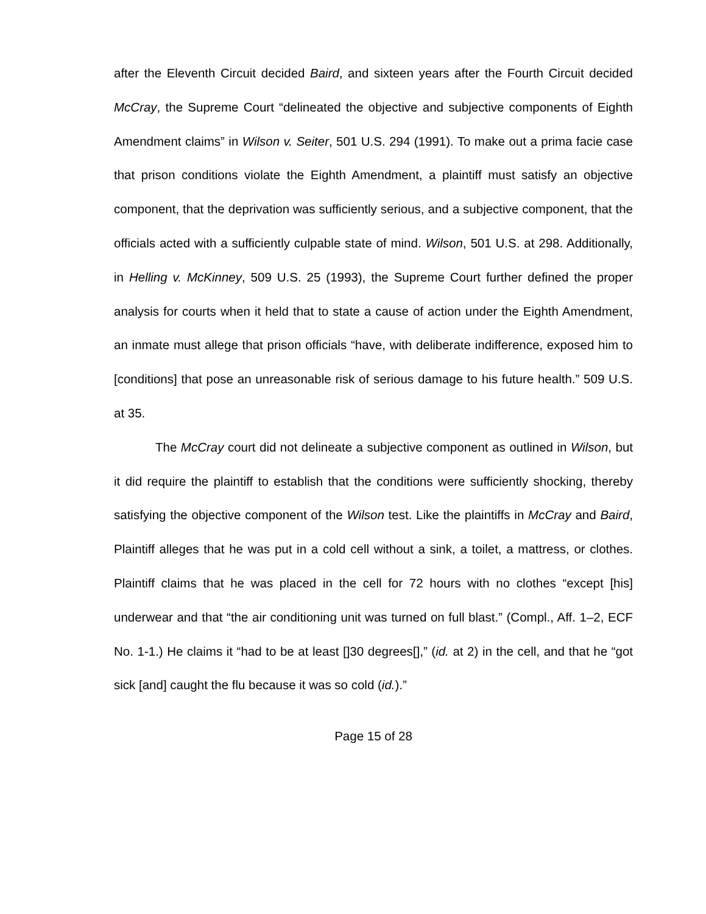after the Eleventh Circuit decided Baird, and sixteen years after the Fourth Circuit decided McCray, the Supreme Court “delineated the objective and subjective components of Eighth Amendment claims” in Wilson v. Seiter, 501 U.S. 294 (1991). To make out a prima facie case that prison conditions violate the Eighth Amendment, a plaintiff must satisfy an objective component, that the deprivation was sufficiently serious, and a subjective component, that the officials acted with a sufficiently culpable state of mind. Wilson, 501 U.S. at 298. Additionally, in Helling v. McKinney, 509 U.S. 25 (1993), the Supreme Court further defined the proper analysis for courts when it held that to state a cause of action under the Eighth Amendment, an inmate must allege that prison officials “have, with deliberate indifference, exposed him to [conditions] that pose an unreasonable risk of serious damage to his future health.” 509 U.S. at 35.
The McCray court did not delineate a subjective component as outlined in Wilson, but it did require the plaintiff to establish that the conditions were sufficiently shocking, thereby satisfying the objective component of the Wilson test. Like the plaintiffs in McCray and Baird, Plaintiff alleges that he was put in a cold cell without a sink, a toilet, a mattress, or clothes. Plaintiff claims that he was placed in the cell for 72 hours with no clothes “except [his] underwear and that “the air conditioning unit was turned on full blast.” (Compl., Aff. 1–2, ECF No. 1-1.) He claims it “had to be at least []30 degrees[],” (id. at 2) in the cell, and that he “got sick [and] caught the flu because it was so cold (id.).”
Page 15 of 28